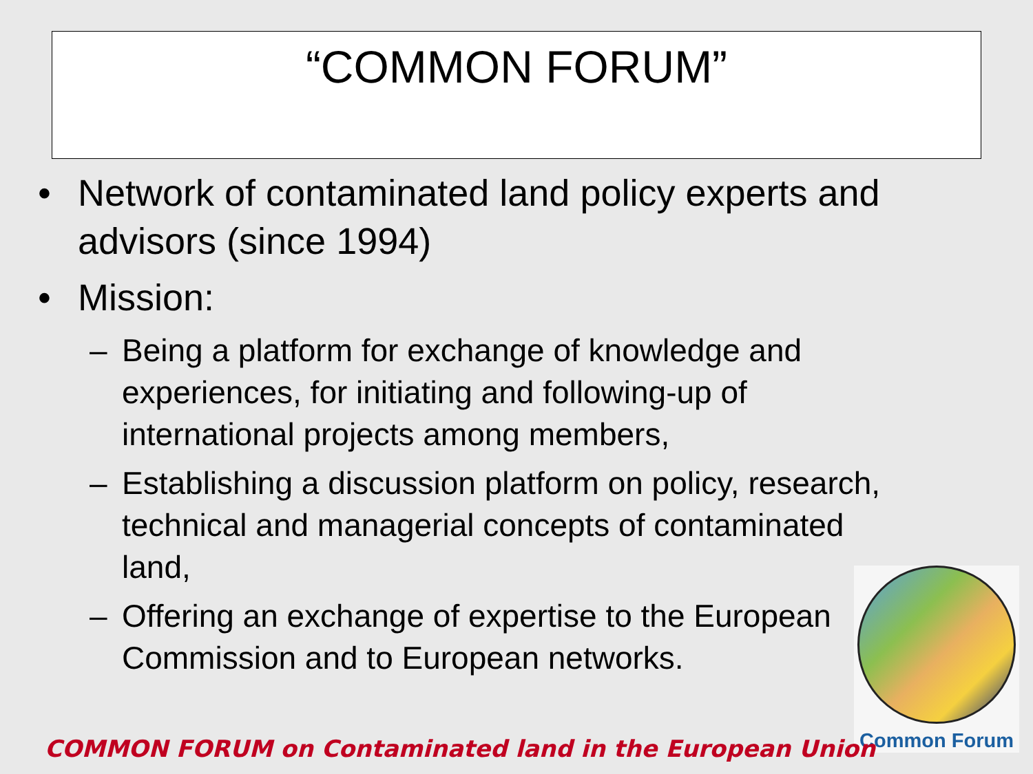“COMMON FORUM”
• Network of contaminated land policy experts and advisors (since 1994)
• Mission:
– Being a platform for exchange of knowledge and experiences, for initiating and following-up of international projects among members,
– Establishing a discussion platform on policy, research, technical and managerial concepts of contaminated land,
– Offering an exchange of expertise to the European Commission and to European networks.
Common Forum
COMMON FORUM on Contaminated land in the European Union